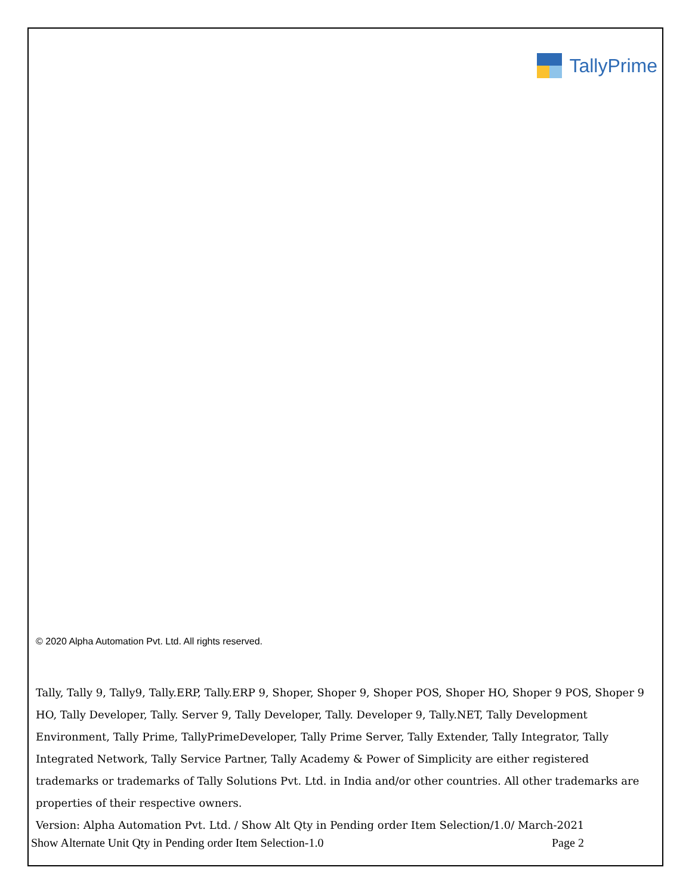TallyPrime
© 2020 Alpha Automation Pvt. Ltd. All rights reserved.
Tally, Tally 9, Tally9, Tally.ERP, Tally.ERP 9, Shoper, Shoper 9, Shoper POS, Shoper HO, Shoper 9 POS, Shoper 9 HO, Tally Developer, Tally. Server 9, Tally Developer, Tally. Developer 9, Tally.NET, Tally Development Environment, Tally Prime, TallyPrimeDeveloper, Tally Prime Server, Tally Extender, Tally Integrator, Tally Integrated Network, Tally Service Partner, Tally Academy & Power of Simplicity are either registered trademarks or trademarks of Tally Solutions Pvt. Ltd. in India and/or other countries. All other trademarks are properties of their respective owners.
Version: Alpha Automation Pvt. Ltd. / Show Alt Qty in Pending order Item Selection/1.0/ March-2021
Show Alternate Unit Qty in Pending order Item Selection-1.0 Page 2